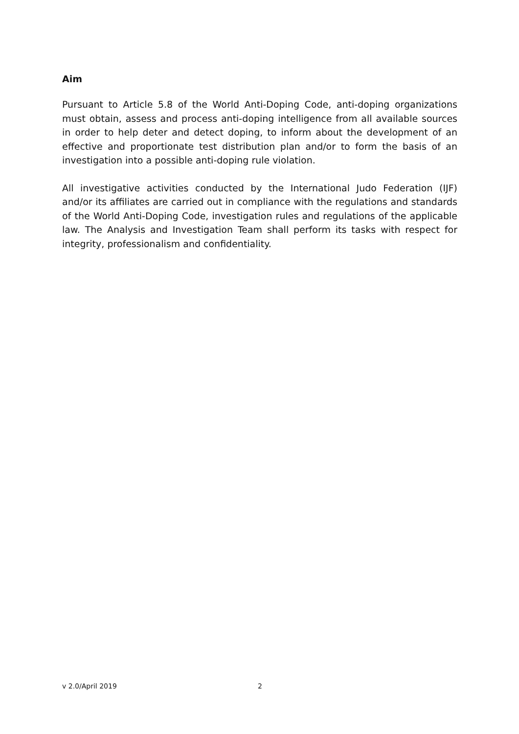Aim
Pursuant to Article 5.8 of the World Anti-Doping Code, anti-doping organizations must obtain, assess and process anti-doping intelligence from all available sources in order to help deter and detect doping, to inform about the development of an effective and proportionate test distribution plan and/or to form the basis of an investigation into a possible anti-doping rule violation.
All investigative activities conducted by the International Judo Federation (IJF) and/or its affiliates are carried out in compliance with the regulations and standards of the World Anti-Doping Code, investigation rules and regulations of the applicable law. The Analysis and Investigation Team shall perform its tasks with respect for integrity, professionalism and confidentiality.
v 2.0/April 2019 2